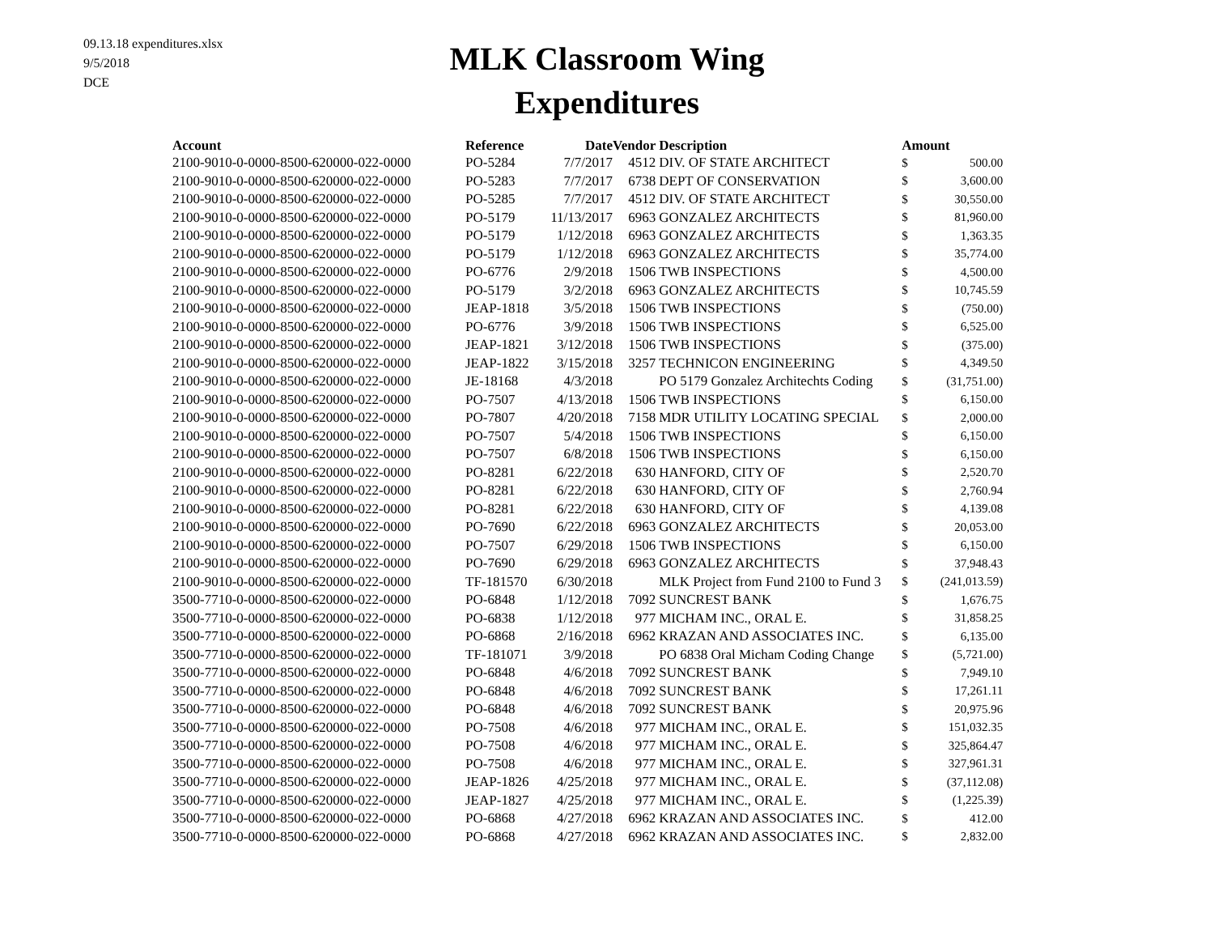09.13.18 expenditures.xlsx
9/5/2018
DCE
MLK Classroom Wing
Expenditures
| Account | Reference | Date | Vendor | Description | Amount | |
| --- | --- | --- | --- | --- | --- | --- |
| 2100-9010-0-0000-8500-620000-022-0000 | PO-5284 | 7/7/2017 | 4512 | DIV. OF STATE ARCHITECT | $ | 500.00 |
| 2100-9010-0-0000-8500-620000-022-0000 | PO-5283 | 7/7/2017 | 6738 | DEPT OF CONSERVATION | $ | 3,600.00 |
| 2100-9010-0-0000-8500-620000-022-0000 | PO-5285 | 7/7/2017 | 4512 | DIV. OF STATE ARCHITECT | $ | 30,550.00 |
| 2100-9010-0-0000-8500-620000-022-0000 | PO-5179 | 11/13/2017 | 6963 | GONZALEZ ARCHITECTS | $ | 81,960.00 |
| 2100-9010-0-0000-8500-620000-022-0000 | PO-5179 | 1/12/2018 | 6963 | GONZALEZ ARCHITECTS | $ | 1,363.35 |
| 2100-9010-0-0000-8500-620000-022-0000 | PO-5179 | 1/12/2018 | 6963 | GONZALEZ ARCHITECTS | $ | 35,774.00 |
| 2100-9010-0-0000-8500-620000-022-0000 | PO-6776 | 2/9/2018 | 1506 | TWB INSPECTIONS | $ | 4,500.00 |
| 2100-9010-0-0000-8500-620000-022-0000 | PO-5179 | 3/2/2018 | 6963 | GONZALEZ ARCHITECTS | $ | 10,745.59 |
| 2100-9010-0-0000-8500-620000-022-0000 | JEAP-1818 | 3/5/2018 | 1506 | TWB INSPECTIONS | $ | (750.00) |
| 2100-9010-0-0000-8500-620000-022-0000 | PO-6776 | 3/9/2018 | 1506 | TWB INSPECTIONS | $ | 6,525.00 |
| 2100-9010-0-0000-8500-620000-022-0000 | JEAP-1821 | 3/12/2018 | 1506 | TWB INSPECTIONS | $ | (375.00) |
| 2100-9010-0-0000-8500-620000-022-0000 | JEAP-1822 | 3/15/2018 | 3257 | TECHNICON ENGINEERING | $ | 4,349.50 |
| 2100-9010-0-0000-8500-620000-022-0000 | JE-18168 | 4/3/2018 | | PO 5179 Gonzalez Architechts Coding | $ | (31,751.00) |
| 2100-9010-0-0000-8500-620000-022-0000 | PO-7507 | 4/13/2018 | 1506 | TWB INSPECTIONS | $ | 6,150.00 |
| 2100-9010-0-0000-8500-620000-022-0000 | PO-7807 | 4/20/2018 | 7158 | MDR UTILITY LOCATING SPECIAL | $ | 2,000.00 |
| 2100-9010-0-0000-8500-620000-022-0000 | PO-7507 | 5/4/2018 | 1506 | TWB INSPECTIONS | $ | 6,150.00 |
| 2100-9010-0-0000-8500-620000-022-0000 | PO-7507 | 6/8/2018 | 1506 | TWB INSPECTIONS | $ | 6,150.00 |
| 2100-9010-0-0000-8500-620000-022-0000 | PO-8281 | 6/22/2018 | 630 | HANFORD, CITY OF | $ | 2,520.70 |
| 2100-9010-0-0000-8500-620000-022-0000 | PO-8281 | 6/22/2018 | 630 | HANFORD, CITY OF | $ | 2,760.94 |
| 2100-9010-0-0000-8500-620000-022-0000 | PO-8281 | 6/22/2018 | 630 | HANFORD, CITY OF | $ | 4,139.08 |
| 2100-9010-0-0000-8500-620000-022-0000 | PO-7690 | 6/22/2018 | 6963 | GONZALEZ ARCHITECTS | $ | 20,053.00 |
| 2100-9010-0-0000-8500-620000-022-0000 | PO-7507 | 6/29/2018 | 1506 | TWB INSPECTIONS | $ | 6,150.00 |
| 2100-9010-0-0000-8500-620000-022-0000 | PO-7690 | 6/29/2018 | 6963 | GONZALEZ ARCHITECTS | $ | 37,948.43 |
| 2100-9010-0-0000-8500-620000-022-0000 | TF-181570 | 6/30/2018 | | MLK Project from Fund 2100 to Fund 3 | $ | (241,013.59) |
| 3500-7710-0-0000-8500-620000-022-0000 | PO-6848 | 1/12/2018 | 7092 | SUNCREST BANK | $ | 1,676.75 |
| 3500-7710-0-0000-8500-620000-022-0000 | PO-6838 | 1/12/2018 | 977 | MICHAM INC., ORAL E. | $ | 31,858.25 |
| 3500-7710-0-0000-8500-620000-022-0000 | PO-6868 | 2/16/2018 | 6962 | KRAZAN AND ASSOCIATES INC. | $ | 6,135.00 |
| 3500-7710-0-0000-8500-620000-022-0000 | TF-181071 | 3/9/2018 | | PO 6838 Oral Micham Coding Change | $ | (5,721.00) |
| 3500-7710-0-0000-8500-620000-022-0000 | PO-6848 | 4/6/2018 | 7092 | SUNCREST BANK | $ | 7,949.10 |
| 3500-7710-0-0000-8500-620000-022-0000 | PO-6848 | 4/6/2018 | 7092 | SUNCREST BANK | $ | 17,261.11 |
| 3500-7710-0-0000-8500-620000-022-0000 | PO-6848 | 4/6/2018 | 7092 | SUNCREST BANK | $ | 20,975.96 |
| 3500-7710-0-0000-8500-620000-022-0000 | PO-7508 | 4/6/2018 | 977 | MICHAM INC., ORAL E. | $ | 151,032.35 |
| 3500-7710-0-0000-8500-620000-022-0000 | PO-7508 | 4/6/2018 | 977 | MICHAM INC., ORAL E. | $ | 325,864.47 |
| 3500-7710-0-0000-8500-620000-022-0000 | PO-7508 | 4/6/2018 | 977 | MICHAM INC., ORAL E. | $ | 327,961.31 |
| 3500-7710-0-0000-8500-620000-022-0000 | JEAP-1826 | 4/25/2018 | 977 | MICHAM INC., ORAL E. | $ | (37,112.08) |
| 3500-7710-0-0000-8500-620000-022-0000 | JEAP-1827 | 4/25/2018 | 977 | MICHAM INC., ORAL E. | $ | (1,225.39) |
| 3500-7710-0-0000-8500-620000-022-0000 | PO-6868 | 4/27/2018 | 6962 | KRAZAN AND ASSOCIATES INC. | $ | 412.00 |
| 3500-7710-0-0000-8500-620000-022-0000 | PO-6868 | 4/27/2018 | 6962 | KRAZAN AND ASSOCIATES INC. | $ | 2,832.00 |